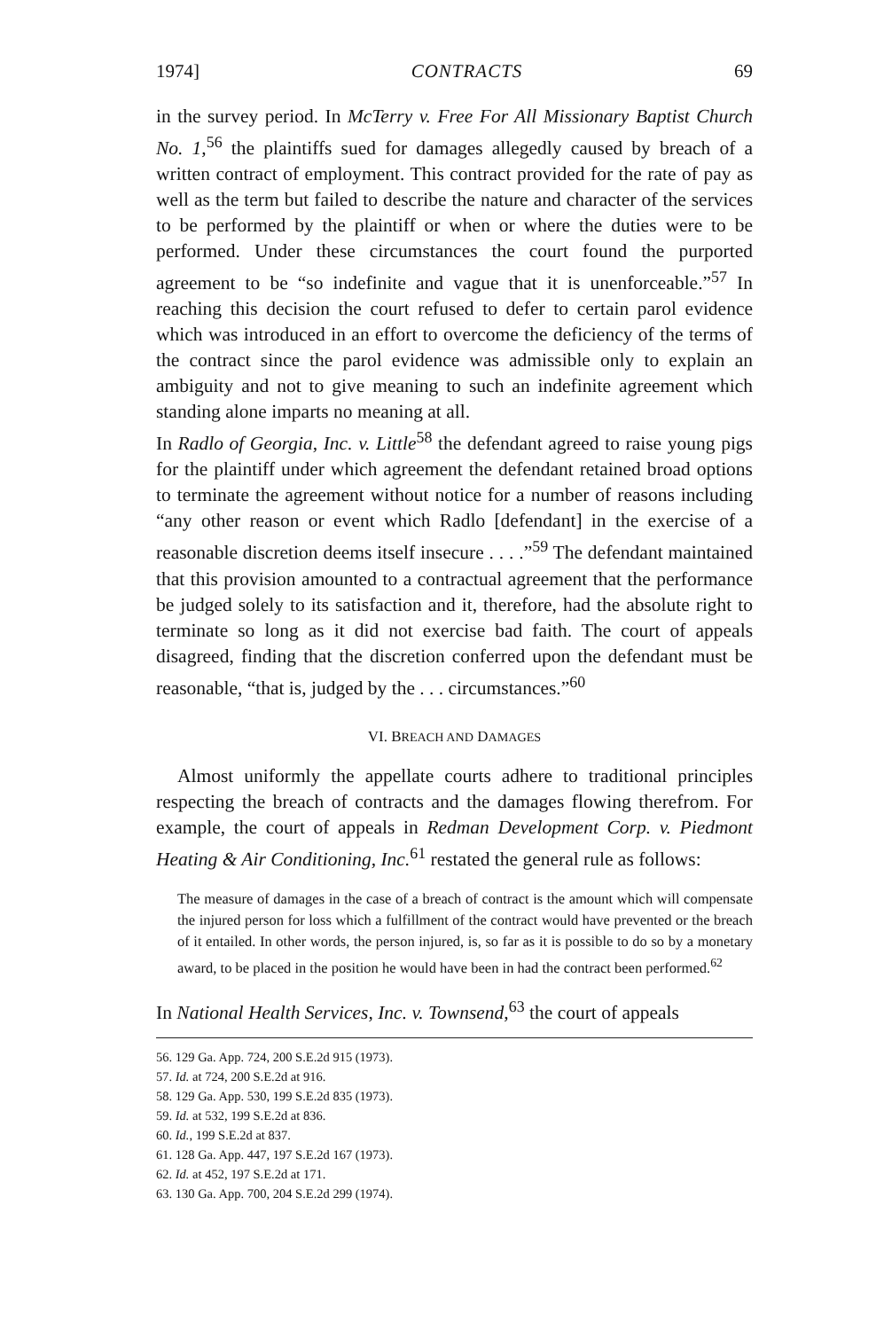1974] CONTRACTS 69
in the survey period. In McTerry v. Free For All Missionary Baptist Church No. 1,<sup>56</sup> the plaintiffs sued for damages allegedly caused by breach of a written contract of employment. This contract provided for the rate of pay as well as the term but failed to describe the nature and character of the services to be performed by the plaintiff or when or where the duties were to be performed. Under these circumstances the court found the purported agreement to be “so indefinite and vague that it is unenforceable.”<sup>57</sup> In reaching this decision the court refused to defer to certain parol evidence which was introduced in an effort to overcome the deficiency of the terms of the contract since the parol evidence was admissible only to explain an ambiguity and not to give meaning to such an indefinite agreement which standing alone imparts no meaning at all.
In Radlo of Georgia, Inc. v. Little<sup>58</sup> the defendant agreed to raise young pigs for the plaintiff under which agreement the defendant retained broad options to terminate the agreement without notice for a number of reasons including “any other reason or event which Radlo [defendant] in the exercise of a reasonable discretion deems itself insecure . . . .”<sup>59</sup> The defendant maintained that this provision amounted to a contractual agreement that the performance be judged solely to its satisfaction and it, therefore, had the absolute right to terminate so long as it did not exercise bad faith. The court of appeals disagreed, finding that the discretion conferred upon the defendant must be reasonable, “that is, judged by the . . . circumstances.”<sup>60</sup>
VI. BREACH AND DAMAGES
Almost uniformly the appellate courts adhere to traditional principles respecting the breach of contracts and the damages flowing therefrom. For example, the court of appeals in Redman Development Corp. v. Piedmont Heating & Air Conditioning, Inc.<sup>61</sup> restated the general rule as follows:
The measure of damages in the case of a breach of contract is the amount which will compensate the injured person for loss which a fulfillment of the contract would have prevented or the breach of it entailed. In other words, the person injured, is, so far as it is possible to do so by a monetary award, to be placed in the position he would have been in had the contract been performed.<sup>62</sup>
In National Health Services, Inc. v. Townsend,<sup>63</sup> the court of appeals
56. 129 Ga. App. 724, 200 S.E.2d 915 (1973).
57. Id. at 724, 200 S.E.2d at 916.
58. 129 Ga. App. 530, 199 S.E.2d 835 (1973).
59. Id. at 532, 199 S.E.2d at 836.
60. Id., 199 S.E.2d at 837.
61. 128 Ga. App. 447, 197 S.E.2d 167 (1973).
62. Id. at 452, 197 S.E.2d at 171.
63. 130 Ga. App. 700, 204 S.E.2d 299 (1974).